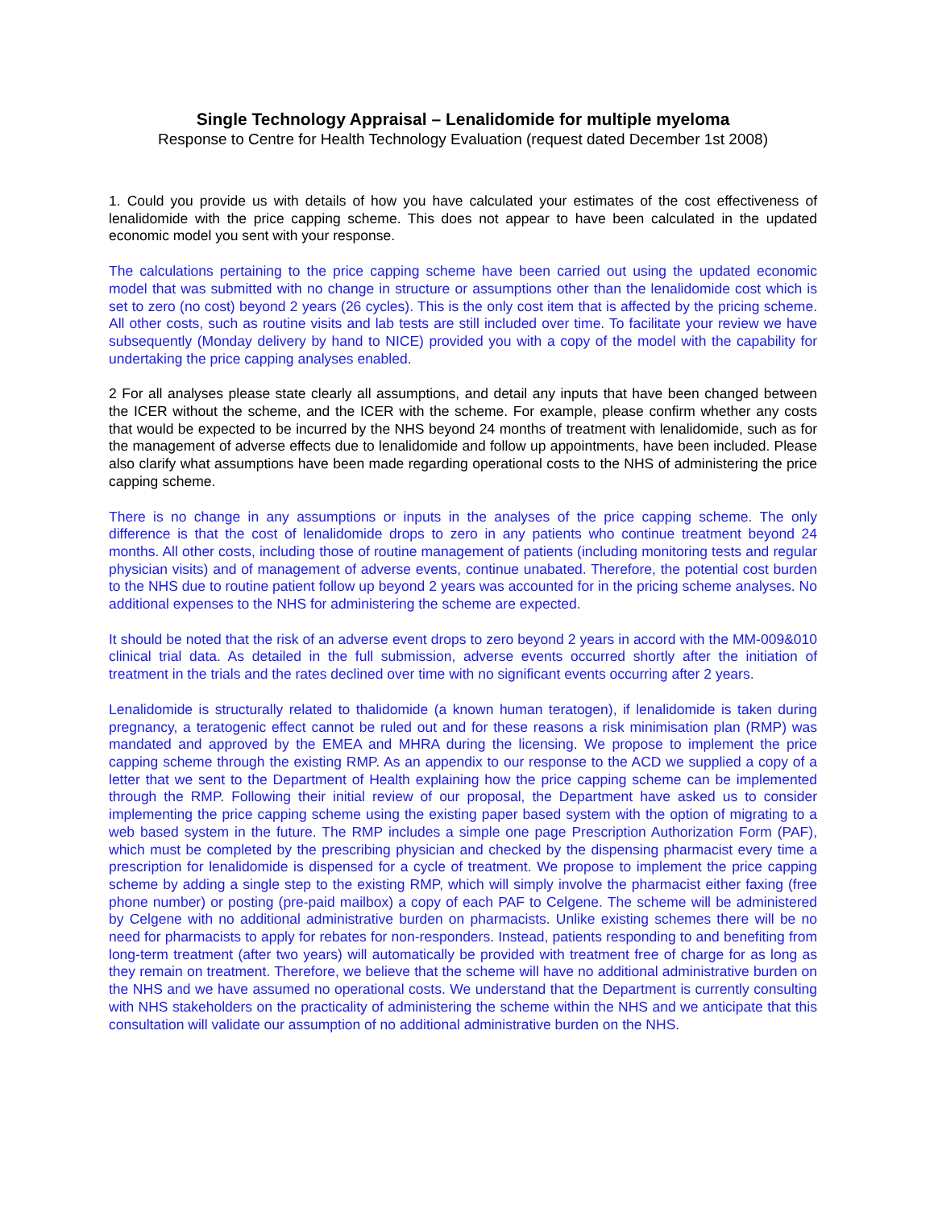Single Technology Appraisal – Lenalidomide for multiple myeloma
Response to Centre for Health Technology Evaluation (request dated December 1st 2008)
1. Could you provide us with details of how you have calculated your estimates of the cost effectiveness of lenalidomide with the price capping scheme. This does not appear to have been calculated in the updated economic model you sent with your response.
The calculations pertaining to the price capping scheme have been carried out using the updated economic model that was submitted with no change in structure or assumptions other than the lenalidomide cost which is set to zero (no cost) beyond 2 years (26 cycles). This is the only cost item that is affected by the pricing scheme. All other costs, such as routine visits and lab tests are still included over time. To facilitate your review we have subsequently (Monday delivery by hand to NICE) provided you with a copy of the model with the capability for undertaking the price capping analyses enabled.
2 For all analyses please state clearly all assumptions, and detail any inputs that have been changed between the ICER without the scheme, and the ICER with the scheme. For example, please confirm whether any costs that would be expected to be incurred by the NHS beyond 24 months of treatment with lenalidomide, such as for the management of adverse effects due to lenalidomide and follow up appointments, have been included. Please also clarify what assumptions have been made regarding operational costs to the NHS of administering the price capping scheme.
There is no change in any assumptions or inputs in the analyses of the price capping scheme. The only difference is that the cost of lenalidomide drops to zero in any patients who continue treatment beyond 24 months. All other costs, including those of routine management of patients (including monitoring tests and regular physician visits) and of management of adverse events, continue unabated. Therefore, the potential cost burden to the NHS due to routine patient follow up beyond 2 years was accounted for in the pricing scheme analyses. No additional expenses to the NHS for administering the scheme are expected.
It should be noted that the risk of an adverse event drops to zero beyond 2 years in accord with the MM-009&010 clinical trial data. As detailed in the full submission, adverse events occurred shortly after the initiation of treatment in the trials and the rates declined over time with no significant events occurring after 2 years.
Lenalidomide is structurally related to thalidomide (a known human teratogen), if lenalidomide is taken during pregnancy, a teratogenic effect cannot be ruled out and for these reasons a risk minimisation plan (RMP) was mandated and approved by the EMEA and MHRA during the licensing. We propose to implement the price capping scheme through the existing RMP. As an appendix to our response to the ACD we supplied a copy of a letter that we sent to the Department of Health explaining how the price capping scheme can be implemented through the RMP. Following their initial review of our proposal, the Department have asked us to consider implementing the price capping scheme using the existing paper based system with the option of migrating to a web based system in the future. The RMP includes a simple one page Prescription Authorization Form (PAF), which must be completed by the prescribing physician and checked by the dispensing pharmacist every time a prescription for lenalidomide is dispensed for a cycle of treatment. We propose to implement the price capping scheme by adding a single step to the existing RMP, which will simply involve the pharmacist either faxing (free phone number) or posting (pre-paid mailbox) a copy of each PAF to Celgene. The scheme will be administered by Celgene with no additional administrative burden on pharmacists. Unlike existing schemes there will be no need for pharmacists to apply for rebates for non-responders. Instead, patients responding to and benefiting from long-term treatment (after two years) will automatically be provided with treatment free of charge for as long as they remain on treatment. Therefore, we believe that the scheme will have no additional administrative burden on the NHS and we have assumed no operational costs. We understand that the Department is currently consulting with NHS stakeholders on the practicality of administering the scheme within the NHS and we anticipate that this consultation will validate our assumption of no additional administrative burden on the NHS.